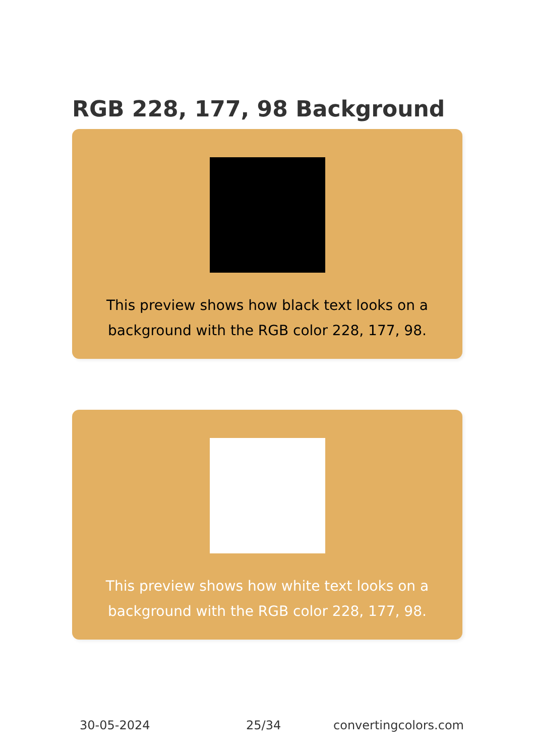RGB 228, 177, 98 Background
This preview shows how black text looks on a
background with the RGB color 228, 177, 98.
This preview shows how white text looks on a
background with the RGB color 228, 177, 98.
30-05-2024 25/34 convertingcolors.com